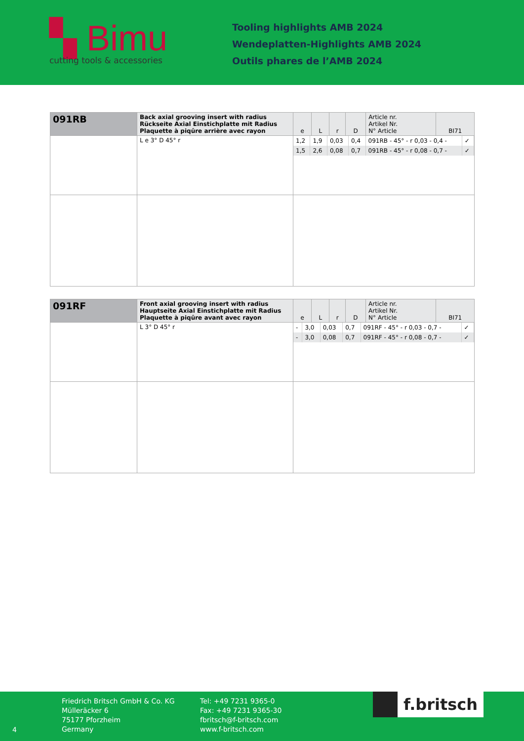▚ Bimu
cutting tools & accessories
Tooling highlights AMB 2024
Wendeplatten-Highlights AMB 2024
Outils phares de l’AMB 2024
| 091RB | Back axial grooving insert with radius Rückseite Axial Einstichplatte mit Radius Plaquette à piqûre arrière avec rayon | e | L | r | D | Article nr. Artikel Nr. N° Article | BI71 |
| --- | --- | --- | --- | --- | --- | --- | --- |
| | L e 3° D 45° r | / 1,2 / 1,9 / 0,03 / 0,4 / 091RB - 45° - r 0,03 - 0,4 - / ✓ / / 1,5 / 2,6 / 0,08 / 0,7 / 091RB - 45° - r 0,08 - 0,7 - / ✓ / | | | | | |
| 091RF | Front axial grooving insert with radius Hauptseite Axial Einstichplatte mit Radius Plaquette à piqûre avant avec rayon | e | L | r | D | Article nr. Artikel Nr. N° Article | BI71 |
| --- | --- | --- | --- | --- | --- | --- | --- |
| | L 3° D 45° r | / - / 3,0 / 0,03 / 0,7 / 091RF - 45° - r 0,03 - 0,7 - / ✓ / / - / 3,0 / 0,08 / 0,7 / 091RF - 45° - r 0,08 - 0,7 - / ✓ / | | | | | |
4
Friedrich Britsch GmbH & Co. KG
Mülleräcker 6
75177 Pforzheim
Germany
Tel: +49 7231 9365-0
Fax: +49 7231 9365-30
fbritsch@f-britsch.com
www.f-britsch.com
f.britsch